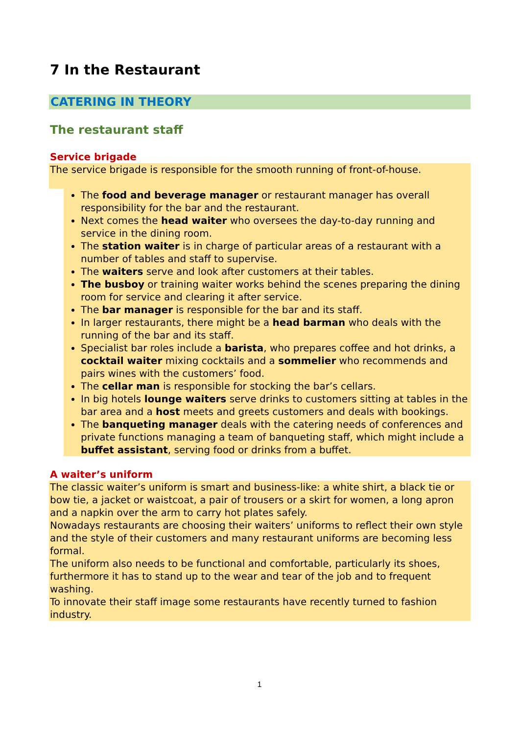7 In the Restaurant
CATERING IN THEORY
The restaurant staff
Service brigade
The service brigade is responsible for the smooth running of front-of-house.
The food and beverage manager or restaurant manager has overall responsibility for the bar and the restaurant.
Next comes the head waiter who oversees the day-to-day running and service in the dining room.
The station waiter is in charge of particular areas of a restaurant with a number of tables and staff to supervise.
The waiters serve and look after customers at their tables.
The busboy or training waiter works behind the scenes preparing the dining room for service and clearing it after service.
The bar manager is responsible for the bar and its staff.
In larger restaurants, there might be a head barman who deals with the running of the bar and its staff.
Specialist bar roles include a barista, who prepares coffee and hot drinks, a cocktail waiter mixing cocktails and a sommelier who recommends and pairs wines with the customers’ food.
The cellar man is responsible for stocking the bar’s cellars.
In big hotels lounge waiters serve drinks to customers sitting at tables in the bar area and a host meets and greets customers and deals with bookings.
The banqueting manager deals with the catering needs of conferences and private functions managing a team of banqueting staff, which might include a buffet assistant, serving food or drinks from a buffet.
A waiter’s uniform
The classic waiter’s uniform is smart and business-like: a white shirt, a black tie or bow tie, a jacket or waistcoat, a pair of trousers or a skirt for women, a long apron and a napkin over the arm to carry hot plates safely.
Nowadays restaurants are choosing their waiters’ uniforms to reflect their own style and the style of their customers and many restaurant uniforms are becoming less formal.
The uniform also needs to be functional and comfortable, particularly its shoes, furthermore it has to stand up to the wear and tear of the job and to frequent washing.
To innovate their staff image some restaurants have recently turned to fashion industry.
1